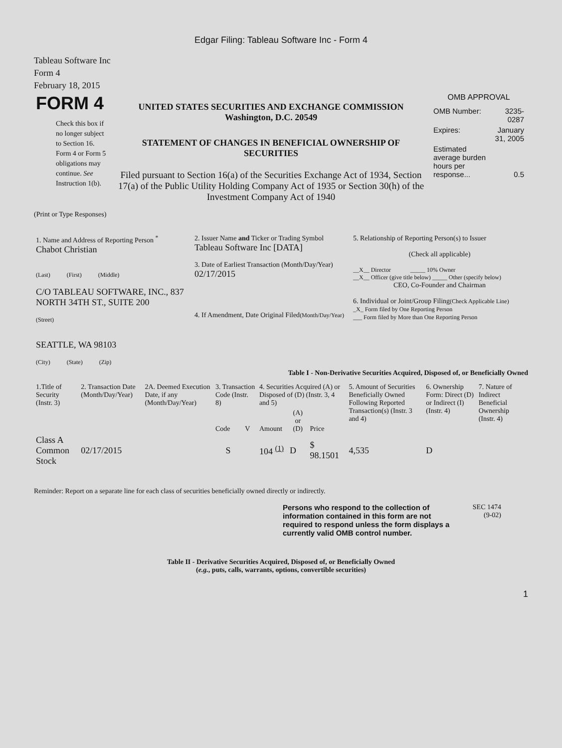Edgar Filing: Tableau Software Inc - Form 4
Tableau Software Inc
Form 4
February 18, 2015
| FORM 4 Check this box if no longer subject to Section 16. Form 4 or Form 5 obligations may continue. See Instruction 1(b). | UNITED STATES SECURITIES AND EXCHANGE COMMISSION Washington, D.C. 20549 STATEMENT OF CHANGES IN BENEFICIAL OWNERSHIP OF SECURITIES Filed pursuant to Section 16(a) of the Securities Exchange Act of 1934, Section 17(a) of the Public Utility Holding Company Act of 1935 or Section 30(h) of the Investment Company Act of 1940 | OMB APPROVAL / OMB Number: / 3235-0287 / / Expires: / January 31, 2005 / / Estimated average burden hours per response... / 0.5 / |
(Print or Type Responses)
| 1. Name and Address of Reporting Person <sup>*</sup> Chabot Christian (Last) (First) (Middle) C/O TABLEAU SOFTWARE, INC., 837 NORTH 34TH ST., SUITE 200 (Street) SEATTLE, WA 98103 (City) (State) (Zip) | 2. Issuer Name and Ticker or Trading Symbol Tableau Software Inc [DATA] 3. Date of Earliest Transaction (Month/Day/Year) 02/17/2015 4. If Amendment, Date Original Filed (Month/Day/Year) | 5. Relationship of Reporting Person(s) to Issuer (Check all applicable) __X__ Director _____ 10% Owner __X__ Officer (give title below) _____ Other (specify below) CEO, Co-Founder and Chairman 6. Individual or Joint/Group Filing (Check Applicable Line) _X_ Form filed by One Reporting Person ___ Form filed by More than One Reporting Person |
Table I - Non-Derivative Securities Acquired, Disposed of, or Beneficially Owned
| 1.Title of Security (Instr. 3) | 2. Transaction Date (Month/Day/Year) | 2A. Deemed Execution Date, if any (Month/Day/Year) | 3. Transaction Code (Instr. 8) | | 4. Securities Acquired (A) or Disposed of (D) (Instr. 3, 4 and 5) | | | 5. Amount of Securities Beneficially Owned Following Reported Transaction(s) (Instr. 3 and 4) | 6. Ownership Form: Direct (D) or Indirect (I) (Instr. 4) | 7. Nature of Indirect Beneficial Ownership (Instr. 4) |
| | | | Code | V | Amount | (A) or (D) | Price | | | |
| Class A Common Stock | 02/17/2015 | | S | | 104 <sup>(1)</sup> | D | $ 98.1501 | 4,535 | D | |
Reminder: Report on a separate line for each class of securities beneficially owned directly or indirectly.
| Persons who respond to the collection of information contained in this form are not required to respond unless the form displays a currently valid OMB control number. | SEC 1474 (9-02) |
Table II - Derivative Securities Acquired, Disposed of, or Beneficially Owned
(e.g., puts, calls, warrants, options, convertible securities)
1